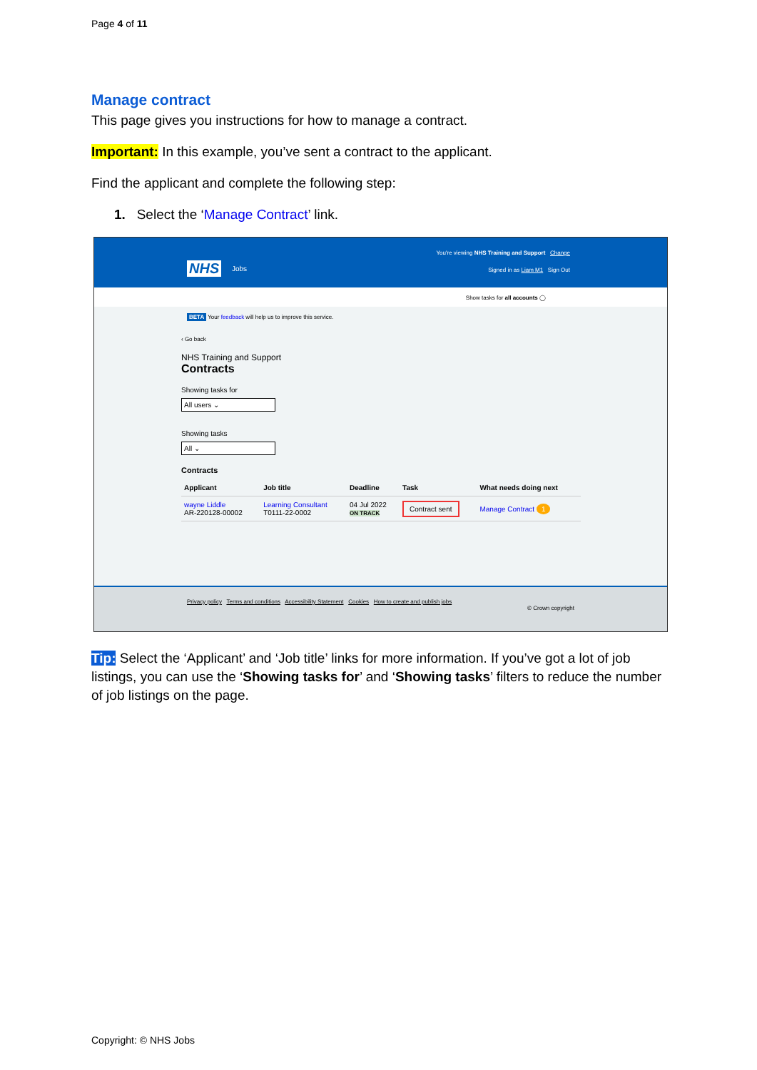Page 4 of 11
Manage contract
This page gives you instructions for how to manage a contract.
Important: In this example, you’ve sent a contract to the applicant.
Find the applicant and complete the following step:
1. Select the ‘Manage Contract’ link.
NHS Jobs
You're viewing NHS Training and Support Change
Signed in as Liam M1 Sign Out
Show tasks for all accounts ◯
BETA Your feedback will help us to improve this service.
‹ Go back
NHS Training and Support
Contracts
Showing tasks for
All users ⌄
Showing tasks
All ⌄
Contracts
| Applicant | Job title | Deadline | Task | What needs doing next |
| --- | --- | --- | --- | --- |
| wayne Liddle AR-220128-00002 | Learning Consultant T0111-22-0002 | 04 Jul 2022 ON TRACK | Contract sent | Manage Contract 1 |
Privacy policy Terms and conditions Accessibility Statement Cookies How to create and publish jobs
© Crown copyright
Tip: Select the ‘Applicant’ and ‘Job title’ links for more information. If you’ve got a lot of job listings, you can use the ‘Showing tasks for’ and ‘Showing tasks’ filters to reduce the number of job listings on the page.
Copyright: © NHS Jobs